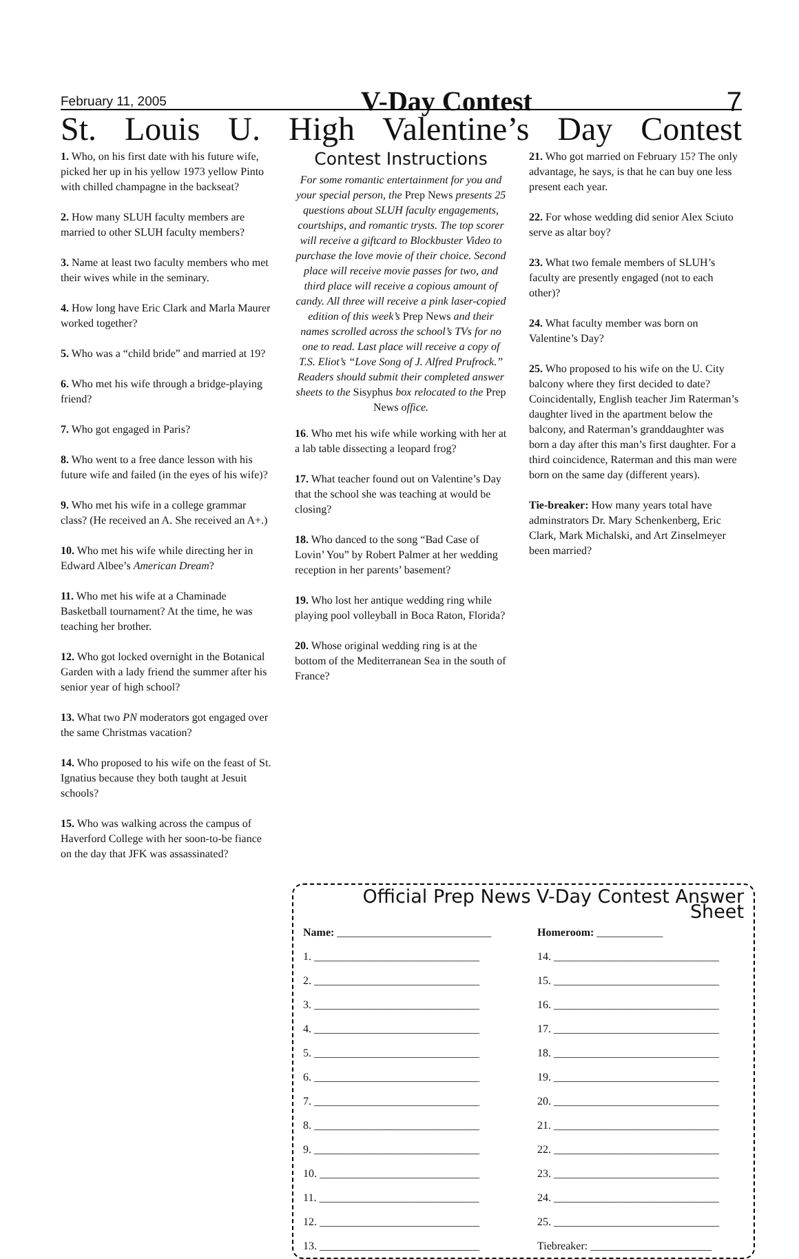February 11, 2005 V-Day Contest 7
St. Louis U. High Valentine’s Day Contest
1. Who, on his first date with his future wife, picked her up in his yellow 1973 yellow Pinto with chilled champagne in the backseat?
2. How many SLUH faculty members are married to other SLUH faculty members?
3. Name at least two faculty members who met their wives while in the seminary.
4. How long have Eric Clark and Marla Maurer worked together?
5. Who was a “child bride” and married at 19?
6. Who met his wife through a bridge-playing friend?
7. Who got engaged in Paris?
8. Who went to a free dance lesson with his future wife and failed (in the eyes of his wife)?
9. Who met his wife in a college grammar class? (He received an A. She received an A+.)
10. Who met his wife while directing her in Edward Albee’s American Dream?
11. Who met his wife at a Chaminade Basketball tournament? At the time, he was teaching her brother.
12. Who got locked overnight in the Botanical Garden with a lady friend the summer after his senior year of high school?
13. What two PN moderators got engaged over the same Christmas vacation?
14. Who proposed to his wife on the feast of St. Ignatius because they both taught at Jesuit schools?
15. Who was walking across the campus of Haverford College with her soon-to-be fiance on the day that JFK was assassinated?
Contest Instructions
For some romantic entertainment for you and your special person, the Prep News presents 25 questions about SLUH faculty engagements, courtships, and romantic trysts. The top scorer will receive a giftcard to Blockbuster Video to purchase the love movie of their choice. Second place will receive movie passes for two, and third place will receive a copious amount of candy. All three will receive a pink laser-copied edition of this week’s Prep News and their names scrolled across the school’s TVs for no one to read. Last place will receive a copy of T.S. Eliot’s “Love Song of J. Alfred Prufrock.” Readers should submit their completed answer sheets to the Sisyphus box relocated to the Prep News office.
16. Who met his wife while working with her at a lab table dissecting a leopard frog?
17. What teacher found out on Valentine’s Day that the school she was teaching at would be closing?
18. Who danced to the song “Bad Case of Lovin’ You” by Robert Palmer at her wedding reception in her parents’ basement?
19. Who lost her antique wedding ring while playing pool volleyball in Boca Raton, Florida?
20. Whose original wedding ring is at the bottom of the Mediterranean Sea in the south of France?
21. Who got married on February 15? The only advantage, he says, is that he can buy one less present each year.
22. For whose wedding did senior Alex Sciuto serve as altar boy?
23. What two female members of SLUH’s faculty are presently engaged (not to each other)?
24. What faculty member was born on Valentine’s Day?
25. Who proposed to his wife on the U. City balcony where they first decided to date? Coincidentally, English teacher Jim Raterman’s daughter lived in the apartment below the balcony, and Raterman’s granddaughter was born a day after this man’s first daughter. For a third coincidence, Raterman and this man were born on the same day (different years).
Tie-breaker: How many years total have adminstrators Dr. Mary Schenkenberg, Eric Clark, Mark Michalski, and Art Zinselmeyer been married?
Official Prep News V-Day Contest Answer Sheet
Name: ____________________________
Homeroom: ____________
1. ______________________________
14. ______________________________
2. ______________________________
15. ______________________________
3. ______________________________
16. ______________________________
4. ______________________________
17. ______________________________
5. ______________________________
18. ______________________________
6. ______________________________
19. ______________________________
7. ______________________________
20. ______________________________
8. ______________________________
21. ______________________________
9. ______________________________
22. ______________________________
10. _____________________________
23. ______________________________
11. _____________________________
24. ______________________________
12. _____________________________
25. ______________________________
13. _____________________________
Tiebreaker: ______________________